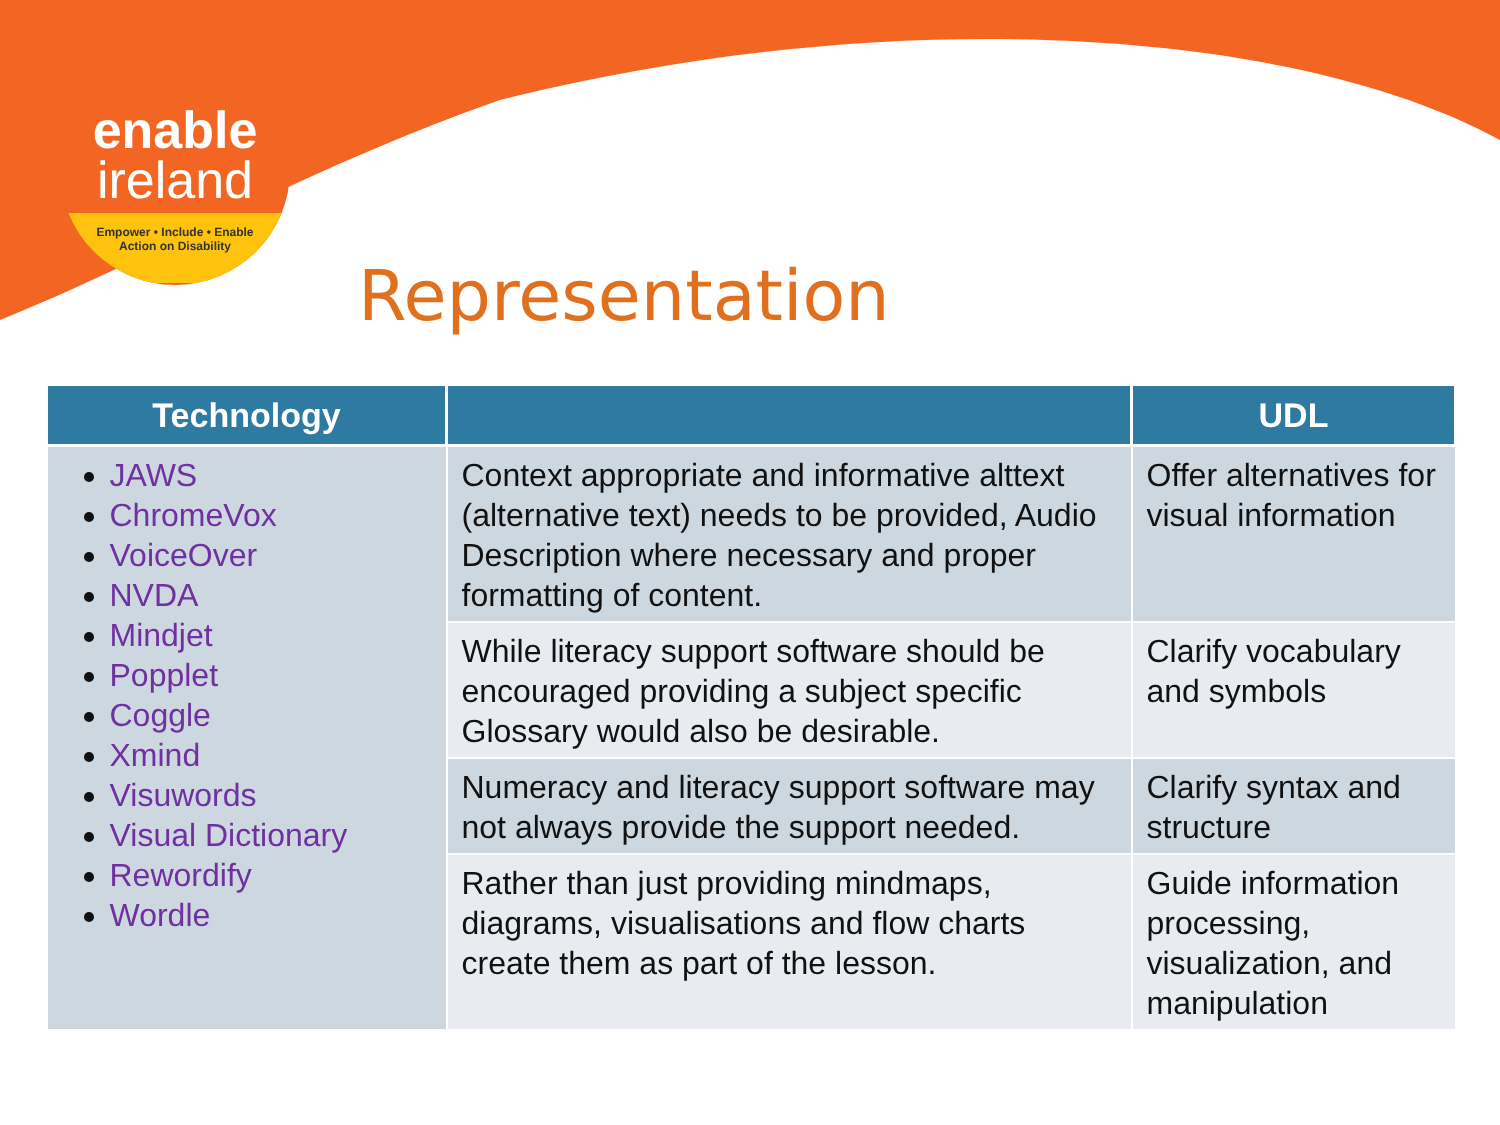enable
ireland
Empower • Include • Enable
Action on Disability
Representation
| Technology | | UDL |
| --- | --- | --- |
| JAWS ChromeVox VoiceOver NVDA Mindjet Popplet Coggle Xmind Visuwords Visual Dictionary Rewordify Wordle | Context appropriate and informative alttext (alternative text) needs to be provided, Audio Description where necessary and proper formatting of content. | Offer alternatives for visual information |
| | While literacy support software should be encouraged providing a subject specific Glossary would also be desirable. | Clarify vocabulary and symbols |
| | Numeracy and literacy support software may not always provide the support needed. | Clarify syntax and structure |
| | Rather than just providing mindmaps, diagrams, visualisations and flow charts create them as part of the lesson. | Guide information processing, visualization, and manipulation |